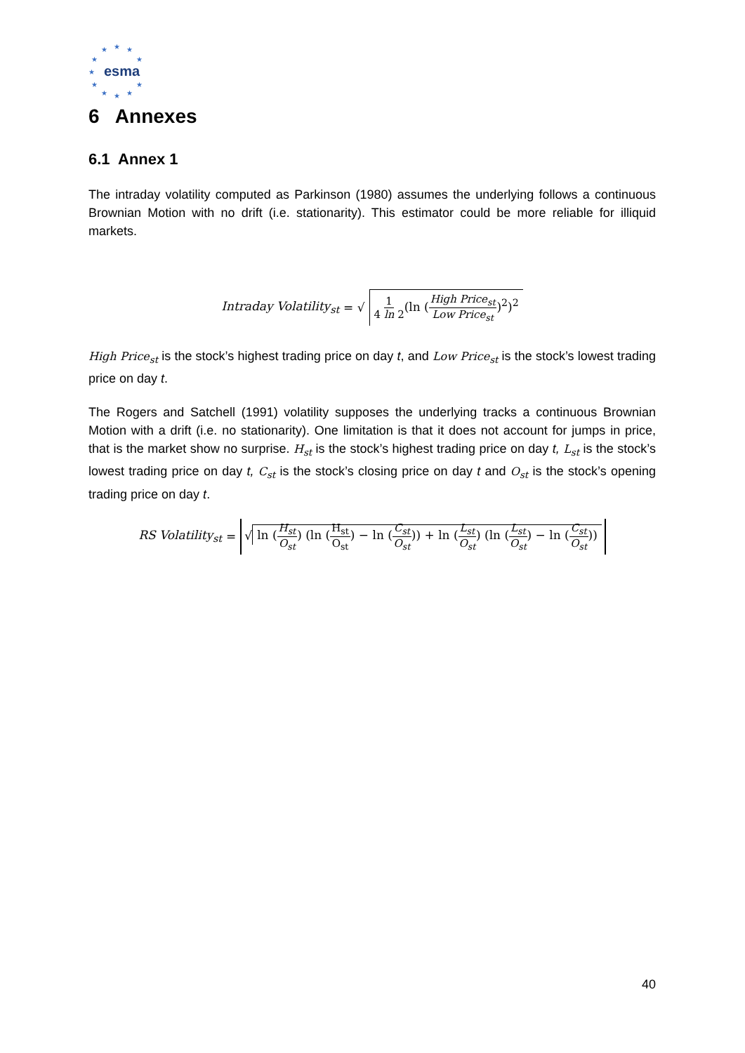★
★
★
★
★
★
★
★
★
★
★
esma
6 Annexes
6.1 Annex 1
The intraday volatility computed as Parkinson (1980) assumes the underlying follows a continuous Brownian Motion with no drift (i.e. stationarity). This estimator could be more reliable for illiquid markets.
Intraday Volatility<sub>st</sub> = √ 1 4 ln 2(ln (High Price<sub>st</sub> Low Price<sub>st</sub>)<sup>2</sup>)<sup>2</sup>
High Price<sub>st</sub> is the stock’s highest trading price on day t, and Low Price<sub>st</sub> is the stock’s lowest trading price on day t.
The Rogers and Satchell (1991) volatility supposes the underlying tracks a continuous Brownian Motion with a drift (i.e. no stationarity). One limitation is that it does not account for jumps in price, that is the market show no surprise. H<sub>st</sub> is the stock’s highest trading price on day t, L<sub>st</sub> is the stock’s lowest trading price on day t, C<sub>st</sub> is the stock’s closing price on day t and O<sub>st</sub> is the stock’s opening trading price on day t.
RS Volatility<sub>st</sub> = √ ln (H<sub>st</sub> O<sub>st</sub>) (ln (H<sub>st</sub> O<sub>st</sub>) − ln (C<sub>st</sub> O<sub>st</sub>)) + ln (L<sub>st</sub> O<sub>st</sub>) (ln (L<sub>st</sub> O<sub>st</sub>) − ln (C<sub>st</sub> O<sub>st</sub>))
40